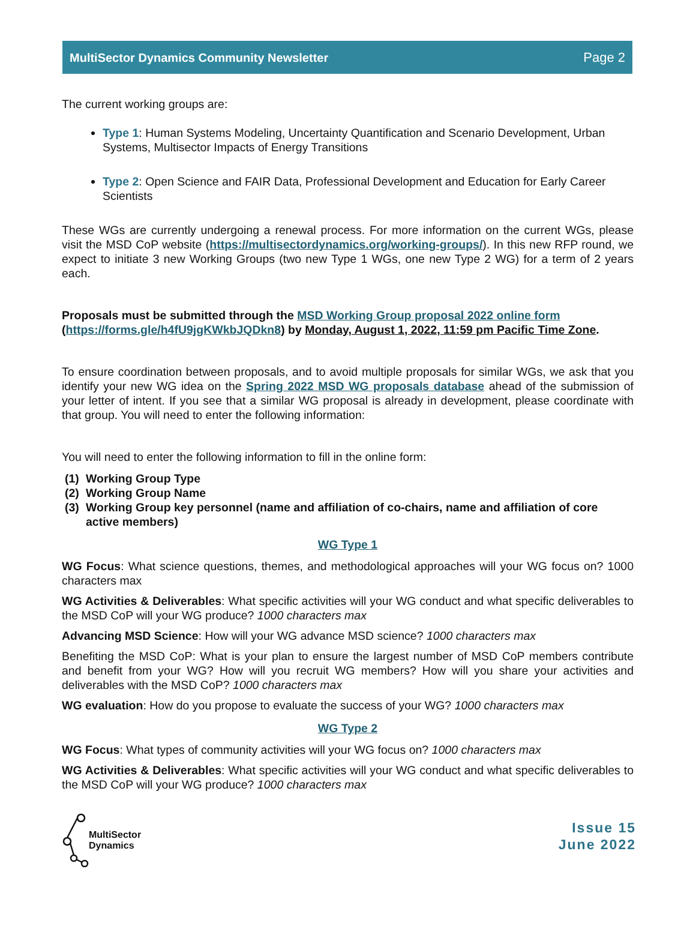MultiSector Dynamics Community Newsletter Page 2
The current working groups are:
Type 1: Human Systems Modeling, Uncertainty Quantification and Scenario Development, Urban Systems, Multisector Impacts of Energy Transitions
Type 2: Open Science and FAIR Data, Professional Development and Education for Early Career Scientists
These WGs are currently undergoing a renewal process. For more information on the current WGs, please visit the MSD CoP website (https://multisectordynamics.org/working-groups/). In this new RFP round, we expect to initiate 3 new Working Groups (two new Type 1 WGs, one new Type 2 WG) for a term of 2 years each.
Proposals must be submitted through the MSD Working Group proposal 2022 online form (https://forms.gle/h4fU9jgKWkbJQDkn8) by Monday, August 1, 2022, 11:59 pm Pacific Time Zone.
To ensure coordination between proposals, and to avoid multiple proposals for similar WGs, we ask that you identify your new WG idea on the Spring 2022 MSD WG proposals database ahead of the submission of your letter of intent. If you see that a similar WG proposal is already in development, please coordinate with that group. You will need to enter the following information:
You will need to enter the following information to fill in the online form:
(1) Working Group Type
(2) Working Group Name
(3) Working Group key personnel (name and affiliation of co-chairs, name and affiliation of core active members)
WG Type 1
WG Focus: What science questions, themes, and methodological approaches will your WG focus on? 1000 characters max
WG Activities & Deliverables: What specific activities will your WG conduct and what specific deliverables to the MSD CoP will your WG produce? 1000 characters max
Advancing MSD Science: How will your WG advance MSD science? 1000 characters max
Benefiting the MSD CoP: What is your plan to ensure the largest number of MSD CoP members contribute and benefit from your WG? How will you recruit WG members? How will you share your activities and deliverables with the MSD CoP? 1000 characters max
WG evaluation: How do you propose to evaluate the success of your WG? 1000 characters max
WG Type 2
WG Focus: What types of community activities will your WG focus on? 1000 characters max
WG Activities & Deliverables: What specific activities will your WG conduct and what specific deliverables to the MSD CoP will your WG produce? 1000 characters max
MultiSector
Dynamics
Issue 15
June 2022